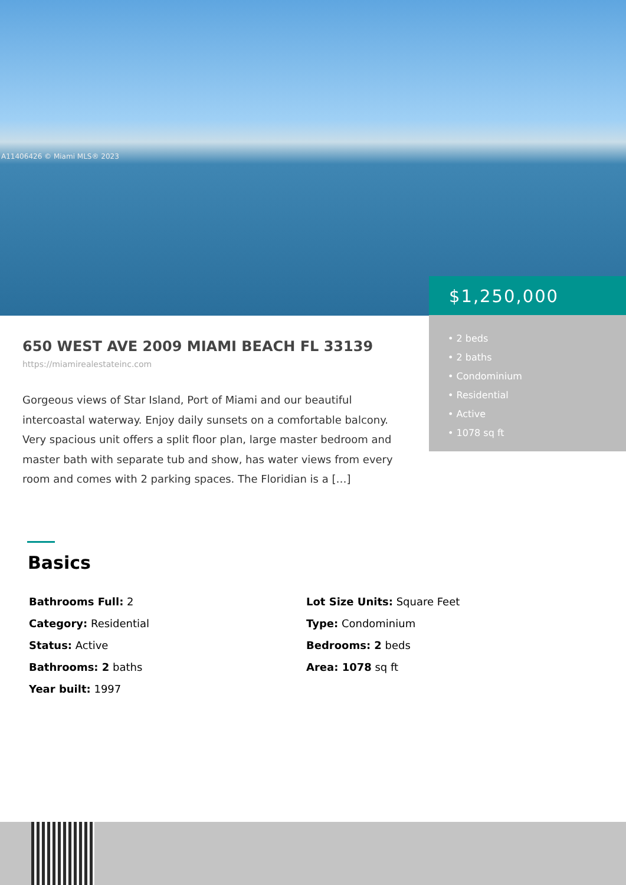A11406426 © Miami MLS® 2023
$1,250,000
• 2 beds
• 2 baths
• Condominium
• Residential
• Active
• 1078 sq ft
650 WEST AVE 2009 MIAMI BEACH FL 33139
https://miamirealestateinc.com
Gorgeous views of Star Island, Port of Miami and our beautiful intercoastal waterway. Enjoy daily sunsets on a comfortable balcony. Very spacious unit offers a split floor plan, large master bedroom and master bath with separate tub and show, has water views from every room and comes with 2 parking spaces. The Floridian is a […]
Basics
Bathrooms Full: 2
Category: Residential
Status: Active
Bathrooms: 2 baths
Year built: 1997
Lot Size Units: Square Feet
Type: Condominium
Bedrooms: 2 beds
Area: 1078 sq ft